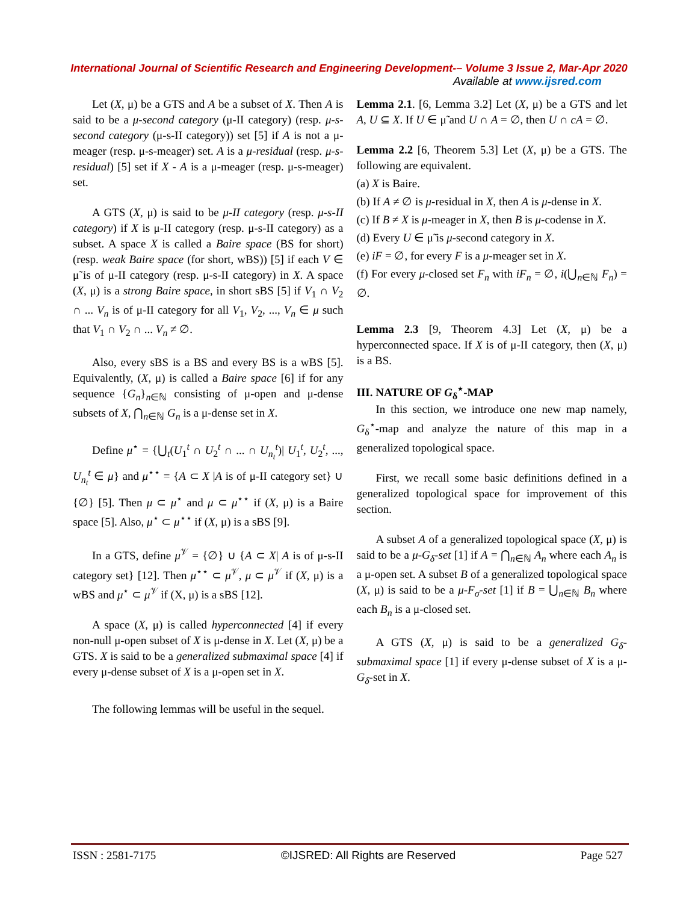International Journal of Scientific Research and Engineering Development-– Volume 3 Issue 2, Mar-Apr 2020
Available at www.ijsred.com
Let (X, μ) be a GTS and A be a subset of X. Then A is said to be a μ-second category (μ-II category) (resp. μ-s-second category (μ-s-II category)) set [5] if A is not a μ-meager (resp. μ-s-meager) set. A is a μ-residual (resp. μ-s-residual) [5] set if X - A is a μ-meager (resp. μ-s-meager) set.
A GTS (X, μ) is said to be μ-II category (resp. μ-s-II category) if X is μ-II category (resp. μ-s-II category) as a subset. A space X is called a Baire space (BS for short) (resp. weak Baire space (for short, wBS)) [5] if each V ∈ μ̃ is of μ-II category (resp. μ-s-II category) in X. A space (X, μ) is a strong Baire space, in short sBS [5] if V<sub>1</sub> ∩ V<sub>2</sub> ∩ ... V<sub>n</sub> is of μ-II category for all V<sub>1</sub>, V<sub>2</sub>, ..., V<sub>n</sub> ∈ μ such that V<sub>1</sub> ∩ V<sub>2</sub> ∩ ... V<sub>n</sub> ≠ ∅.
Also, every sBS is a BS and every BS is a wBS [5]. Equivalently, (X, μ) is called a Baire space [6] if for any sequence {G<sub>n</sub>}<sub>n∈ℕ</sub> consisting of μ-open and μ-dense subsets of X, ⋂<sub>n∈ℕ</sub> G<sub>n</sub> is a μ-dense set in X.
Define μ<sup>⋆</sup> = {⋃<sub>t</sub>(U<sub>1</sub><sup>t</sup> ∩ U<sub>2</sub><sup>t</sup> ∩ ... ∩ U<sub>n<sub>t</sub></sub><sup>t</sup>)| U<sub>1</sub><sup>t</sup>, U<sub>2</sub><sup>t</sup>, ..., U<sub>n<sub>t</sub></sub><sup>t</sup> ∈ μ} and μ<sup>⋆⋆</sup> = {A ⊂ X |A is of μ-II category set} ∪ {∅} [5]. Then μ ⊂ μ<sup>⋆</sup> and μ ⊂ μ<sup>⋆⋆</sup> if (X, μ) is a Baire space [5]. Also, μ<sup>⋆</sup> ⊂ μ<sup>⋆⋆</sup> if (X, μ) is a sBS [9].
In a GTS, define μ<sup>𝒱</sup> = {∅} ∪ {A ⊂ X| A is of μ-s-II category set} [12]. Then μ<sup>⋆⋆</sup> ⊂ μ<sup>𝒱</sup>, μ ⊂ μ<sup>𝒱</sup> if (X, μ) is a wBS and μ<sup>⋆</sup> ⊂ μ<sup>𝒱</sup> if (X, μ) is a sBS [12].
A space (X, μ) is called hyperconnected [4] if every non-null μ-open subset of X is μ-dense in X. Let (X, μ) be a GTS. X is said to be a generalized submaximal space [4] if every μ-dense subset of X is a μ-open set in X.
The following lemmas will be useful in the sequel.
Lemma 2.1. [6, Lemma 3.2] Let (X, μ) be a GTS and let A, U ⊆ X. If U ∈ μ̃ and U ∩ A = ∅, then U ∩ cA = ∅.
Lemma 2.2 [6, Theorem 5.3] Let (X, μ) be a GTS. The following are equivalent.
(a) X is Baire.
(b) If A ≠ ∅ is μ-residual in X, then A is μ-dense in X.
(c) If B ≠ X is μ-meager in X, then B is μ-codense in X.
(d) Every U ∈ μ̃ is μ-second category in X.
(e) iF = ∅, for every F is a μ-meager set in X.
(f) For every μ-closed set F<sub>n</sub> with iF<sub>n</sub> = ∅, i(⋃<sub>n∈ℕ</sub> F<sub>n</sub>) = ∅.
Lemma 2.3 [9, Theorem 4.3] Let (X, μ) be a hyperconnected space. If X is of μ-II category, then (X, μ) is a BS.
III. NATURE OF G<sub>δ</sub><sup>⋆</sup>-MAP
In this section, we introduce one new map namely, G<sub>δ</sub><sup>⋆</sup>-map and analyze the nature of this map in a generalized topological space.
First, we recall some basic definitions defined in a generalized topological space for improvement of this section.
A subset A of a generalized topological space (X, μ) is said to be a μ-G<sub>δ</sub>-set [1] if A = ⋂<sub>n∈ℕ</sub> A<sub>n</sub> where each A<sub>n</sub> is a μ-open set. A subset B of a generalized topological space (X, μ) is said to be a μ-F<sub>σ</sub>-set [1] if B = ⋃<sub>n∈ℕ</sub> B<sub>n</sub> where each B<sub>n</sub> is a μ-closed set.
A GTS (X, μ) is said to be a generalized G<sub>δ</sub>-submaximal space [1] if every μ-dense subset of X is a μ-G<sub>δ</sub>-set in X.
ISSN : 2581-7175 ©IJSRED: All Rights are Reserved Page 527